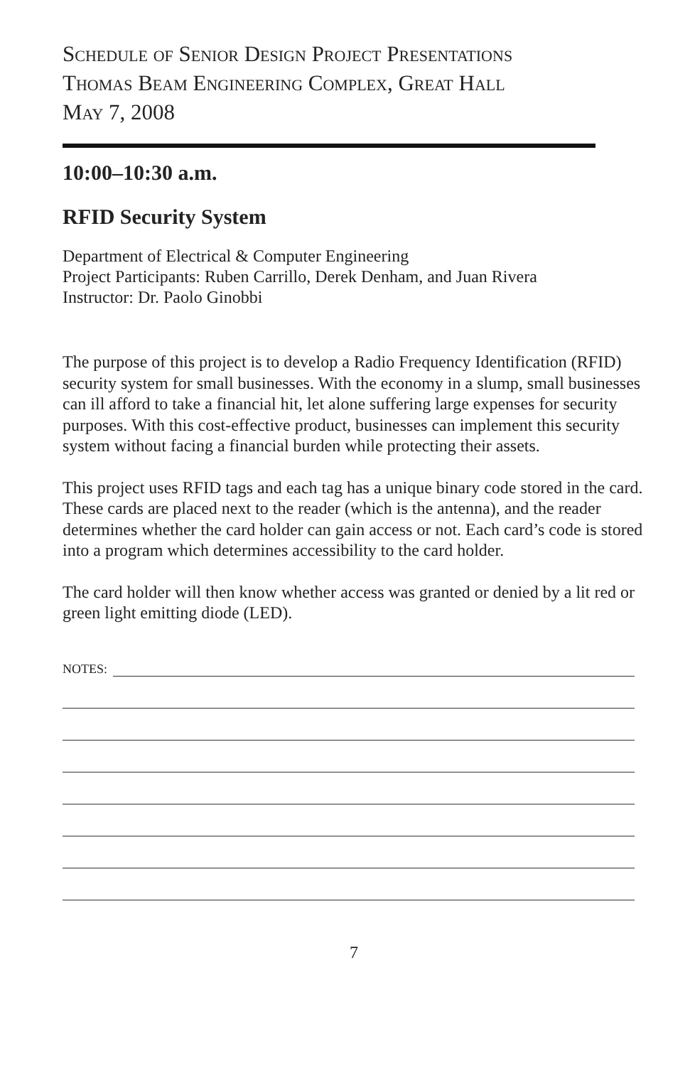Schedule of Senior Design Project Presentations
Thomas Beam Engineering Complex, Great Hall
May 7, 2008
10:00–10:30 a.m.
RFID Security System
Department of Electrical & Computer Engineering
Project Participants: Ruben Carrillo, Derek Denham, and Juan Rivera
Instructor: Dr. Paolo Ginobbi
The purpose of this project is to develop a Radio Frequency Identification (RFID) security system for small businesses. With the economy in a slump, small businesses can ill afford to take a financial hit, let alone suffering large expenses for security purposes. With this cost-effective product, businesses can implement this security system without facing a financial burden while protecting their assets.
This project uses RFID tags and each tag has a unique binary code stored in the card. These cards are placed next to the reader (which is the antenna), and the reader determines whether the card holder can gain access or not. Each card’s code is stored into a program which determines accessibility to the card holder.
The card holder will then know whether access was granted or denied by a lit red or green light emitting diode (LED).
NOTES:
7